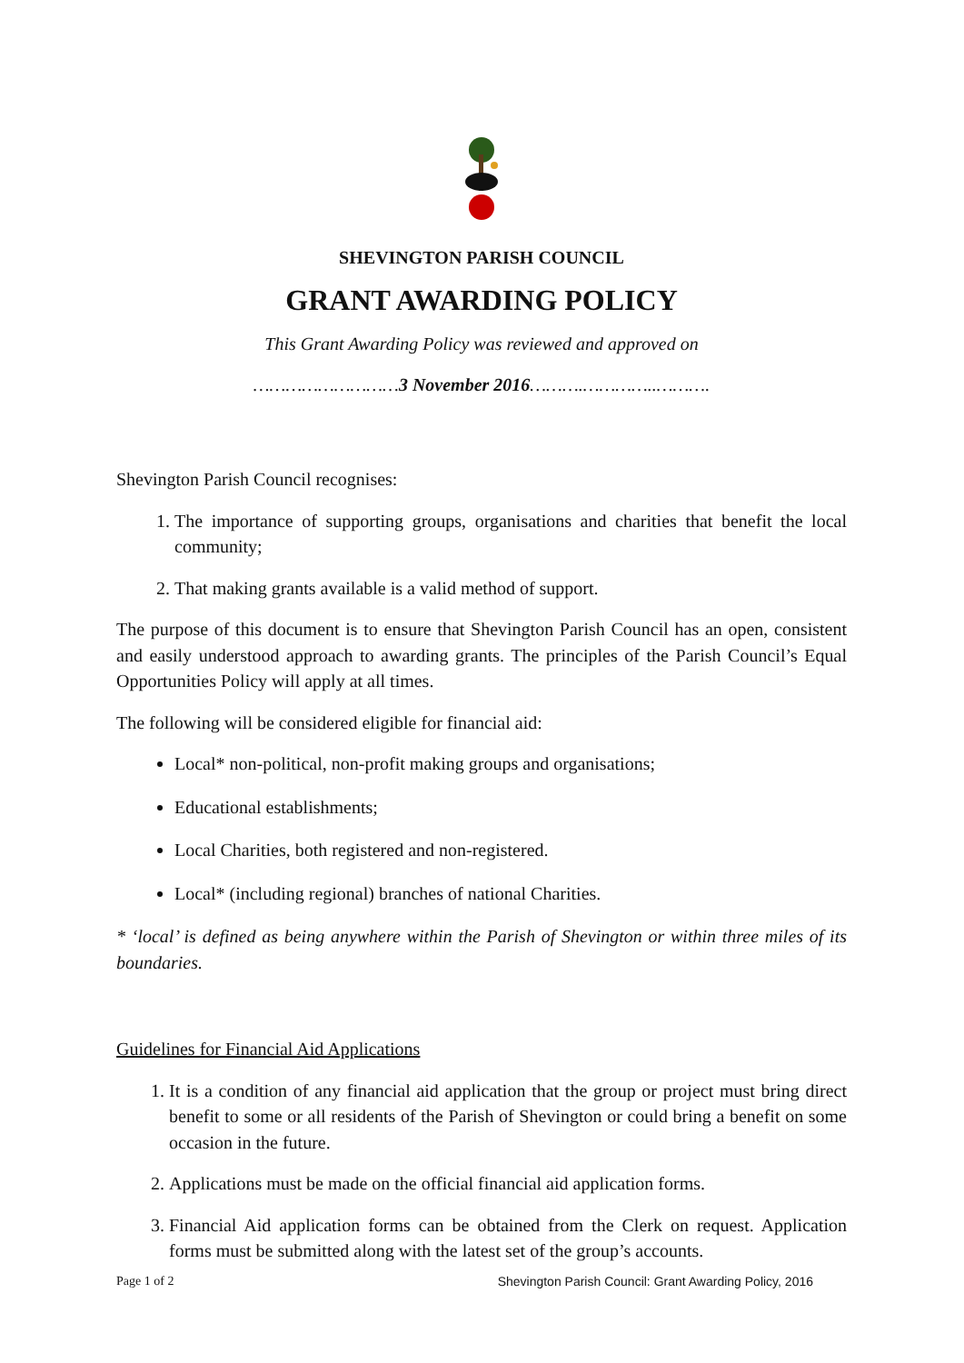SHEVINGTON PARISH COUNCIL
GRANT AWARDING POLICY
This Grant Awarding Policy was reviewed and approved on
………………………3 November 2016……….…………..……….
Shevington Parish Council recognises:
1. The importance of supporting groups, organisations and charities that benefit the local community;
2. That making grants available is a valid method of support.
The purpose of this document is to ensure that Shevington Parish Council has an open, consistent and easily understood approach to awarding grants. The principles of the Parish Council’s Equal Opportunities Policy will apply at all times.
The following will be considered eligible for financial aid:
Local* non-political, non-profit making groups and organisations;
Educational establishments;
Local Charities, both registered and non-registered.
Local* (including regional) branches of national Charities.
* ‘local’ is defined as being anywhere within the Parish of Shevington or within three miles of its boundaries.
Guidelines for Financial Aid Applications
1. It is a condition of any financial aid application that the group or project must bring direct benefit to some or all residents of the Parish of Shevington or could bring a benefit on some occasion in the future.
2. Applications must be made on the official financial aid application forms.
3. Financial Aid application forms can be obtained from the Clerk on request. Application forms must be submitted along with the latest set of the group’s accounts.
Page 1 of 2 Shevington Parish Council: Grant Awarding Policy, 2016